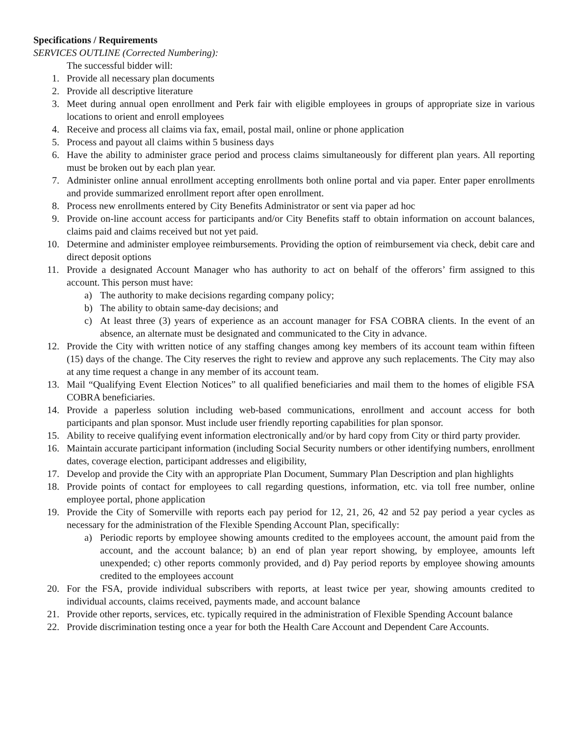Specifications / Requirements
SERVICES OUTLINE (Corrected Numbering):
The successful bidder will:
1. Provide all necessary plan documents
2. Provide all descriptive literature
3. Meet during annual open enrollment and Perk fair with eligible employees in groups of appropriate size in various locations to orient and enroll employees
4. Receive and process all claims via fax, email, postal mail, online or phone application
5. Process and payout all claims within 5 business days
6. Have the ability to administer grace period and process claims simultaneously for different plan years. All reporting must be broken out by each plan year.
7. Administer online annual enrollment accepting enrollments both online portal and via paper. Enter paper enrollments and provide summarized enrollment report after open enrollment.
8. Process new enrollments entered by City Benefits Administrator or sent via paper ad hoc
9. Provide on-line account access for participants and/or City Benefits staff to obtain information on account balances, claims paid and claims received but not yet paid.
10. Determine and administer employee reimbursements. Providing the option of reimbursement via check, debit care and direct deposit options
11. Provide a designated Account Manager who has authority to act on behalf of the offerors’ firm assigned to this account. This person must have:
a) The authority to make decisions regarding company policy;
b) The ability to obtain same-day decisions; and
c) At least three (3) years of experience as an account manager for FSA COBRA clients. In the event of an absence, an alternate must be designated and communicated to the City in advance.
12. Provide the City with written notice of any staffing changes among key members of its account team within fifteen (15) days of the change. The City reserves the right to review and approve any such replacements. The City may also at any time request a change in any member of its account team.
13. Mail “Qualifying Event Election Notices” to all qualified beneficiaries and mail them to the homes of eligible FSA COBRA beneficiaries.
14. Provide a paperless solution including web-based communications, enrollment and account access for both participants and plan sponsor. Must include user friendly reporting capabilities for plan sponsor.
15. Ability to receive qualifying event information electronically and/or by hard copy from City or third party provider.
16. Maintain accurate participant information (including Social Security numbers or other identifying numbers, enrollment dates, coverage election, participant addresses and eligibility,
17. Develop and provide the City with an appropriate Plan Document, Summary Plan Description and plan highlights
18. Provide points of contact for employees to call regarding questions, information, etc. via toll free number, online employee portal, phone application
19. Provide the City of Somerville with reports each pay period for 12, 21, 26, 42 and 52 pay period a year cycles as necessary for the administration of the Flexible Spending Account Plan, specifically:
a) Periodic reports by employee showing amounts credited to the employees account, the amount paid from the account, and the account balance; b) an end of plan year report showing, by employee, amounts left unexpended; c) other reports commonly provided, and d) Pay period reports by employee showing amounts credited to the employees account
20. For the FSA, provide individual subscribers with reports, at least twice per year, showing amounts credited to individual accounts, claims received, payments made, and account balance
21. Provide other reports, services, etc. typically required in the administration of Flexible Spending Account balance
22. Provide discrimination testing once a year for both the Health Care Account and Dependent Care Accounts.